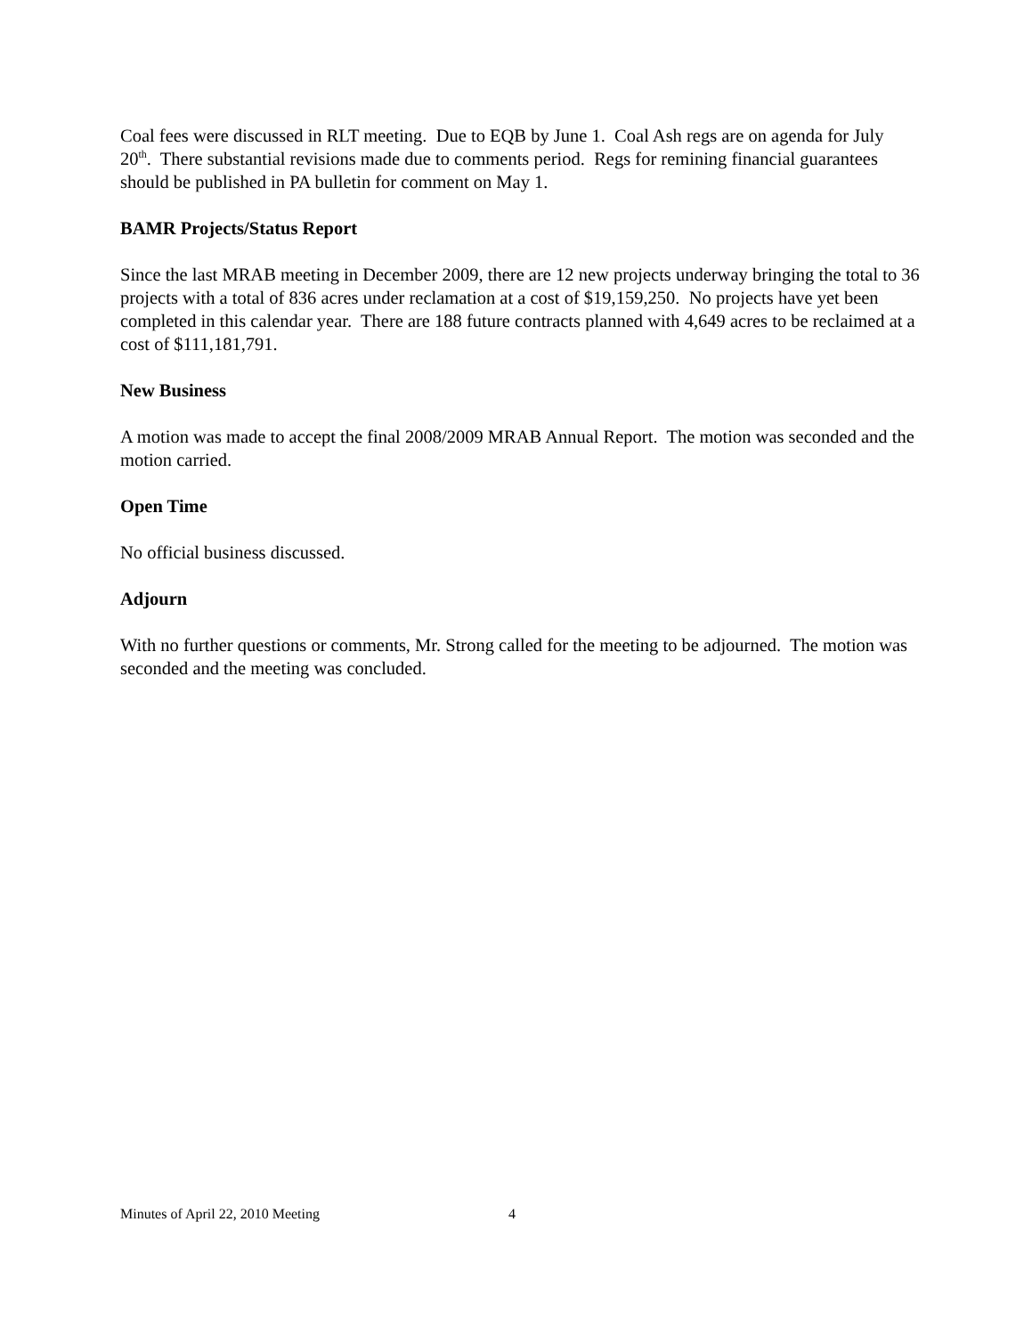Coal fees were discussed in RLT meeting. Due to EQB by June 1. Coal Ash regs are on agenda for July 20<sup>th</sup>. There substantial revisions made due to comments period. Regs for remining financial guarantees should be published in PA bulletin for comment on May 1.
BAMR Projects/Status Report
Since the last MRAB meeting in December 2009, there are 12 new projects underway bringing the total to 36 projects with a total of 836 acres under reclamation at a cost of $19,159,250. No projects have yet been completed in this calendar year. There are 188 future contracts planned with 4,649 acres to be reclaimed at a cost of $111,181,791.
New Business
A motion was made to accept the final 2008/2009 MRAB Annual Report. The motion was seconded and the motion carried.
Open Time
No official business discussed.
Adjourn
With no further questions or comments, Mr. Strong called for the meeting to be adjourned. The motion was seconded and the meeting was concluded.
Minutes of April 22, 2010 Meeting 4